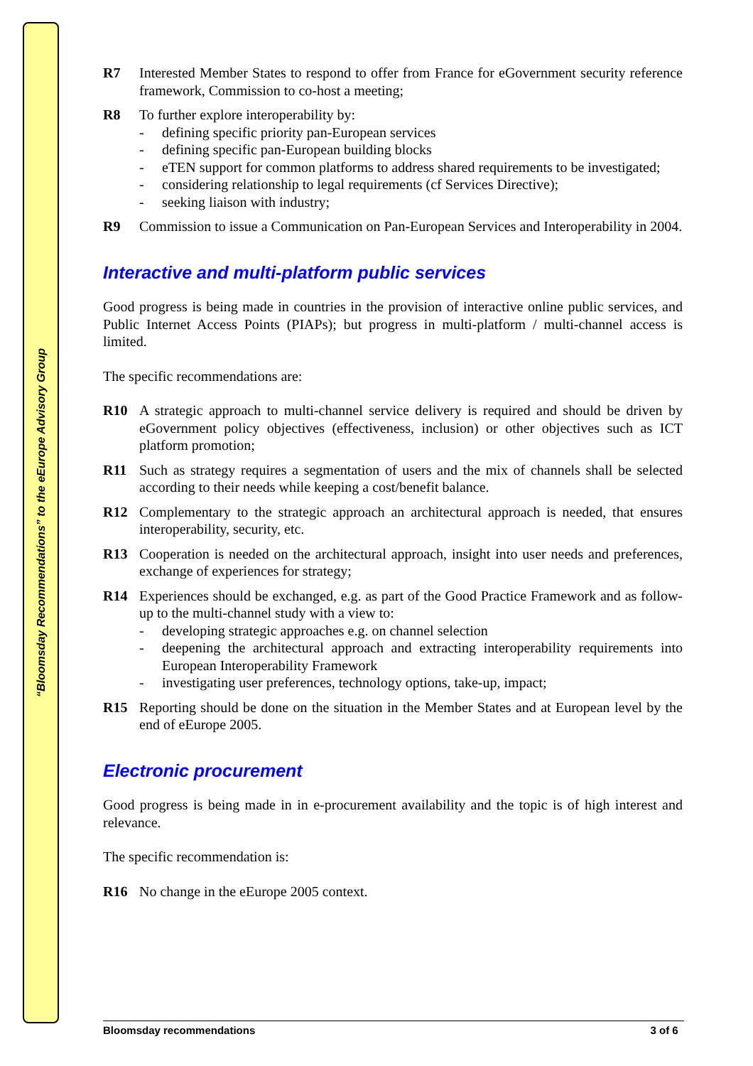“Bloomsday Recommendations” to the eEurope Advisory Group
R7 Interested Member States to respond to offer from France for eGovernment security reference framework, Commission to co-host a meeting;
R8 To further explore interoperability by:
- defining specific priority pan-European services
- defining specific pan-European building blocks
- eTEN support for common platforms to address shared requirements to be investigated;
- considering relationship to legal requirements (cf Services Directive);
- seeking liaison with industry;
R9 Commission to issue a Communication on Pan-European Services and Interoperability in 2004.
Interactive and multi-platform public services
Good progress is being made in countries in the provision of interactive online public services, and Public Internet Access Points (PIAPs); but progress in multi-platform / multi-channel access is limited.
The specific recommendations are:
R10 A strategic approach to multi-channel service delivery is required and should be driven by eGovernment policy objectives (effectiveness, inclusion) or other objectives such as ICT platform promotion;
R11 Such as strategy requires a segmentation of users and the mix of channels shall be selected according to their needs while keeping a cost/benefit balance.
R12 Complementary to the strategic approach an architectural approach is needed, that ensures interoperability, security, etc.
R13 Cooperation is needed on the architectural approach, insight into user needs and preferences, exchange of experiences for strategy;
R14 Experiences should be exchanged, e.g. as part of the Good Practice Framework and as follow-up to the multi-channel study with a view to:
- developing strategic approaches e.g. on channel selection
- deepening the architectural approach and extracting interoperability requirements into European Interoperability Framework
- investigating user preferences, technology options, take-up, impact;
R15 Reporting should be done on the situation in the Member States and at European level by the end of eEurope 2005.
Electronic procurement
Good progress is being made in in e-procurement availability and the topic is of high interest and relevance.
The specific recommendation is:
R16 No change in the eEurope 2005 context.
Bloomsday recommendations 3 of 6